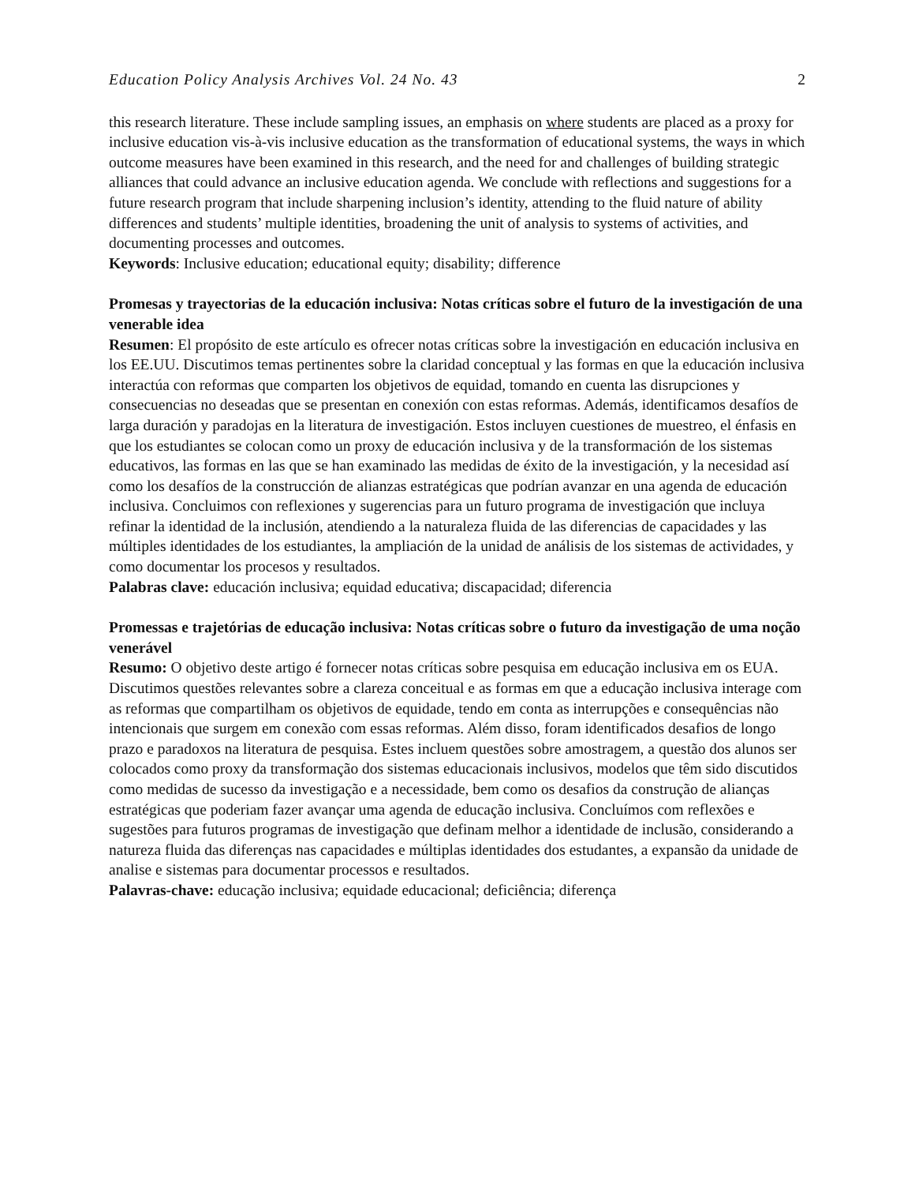Education Policy Analysis Archives Vol. 24 No. 43 2
this research literature. These include sampling issues, an emphasis on where students are placed as a proxy for inclusive education vis-à-vis inclusive education as the transformation of educational systems, the ways in which outcome measures have been examined in this research, and the need for and challenges of building strategic alliances that could advance an inclusive education agenda. We conclude with reflections and suggestions for a future research program that include sharpening inclusion’s identity, attending to the fluid nature of ability differences and students’ multiple identities, broadening the unit of analysis to systems of activities, and documenting processes and outcomes.
Keywords: Inclusive education; educational equity; disability; difference
Promesas y trayectorias de la educación inclusiva: Notas críticas sobre el futuro de la investigación de una venerable idea
Resumen: El propósito de este artículo es ofrecer notas críticas sobre la investigación en educación inclusiva en los EE.UU. Discutimos temas pertinentes sobre la claridad conceptual y las formas en que la educación inclusiva interactúa con reformas que comparten los objetivos de equidad, tomando en cuenta las disrupciones y consecuencias no deseadas que se presentan en conexión con estas reformas. Además, identificamos desafíos de larga duración y paradojas en la literatura de investigación. Estos incluyen cuestiones de muestreo, el énfasis en que los estudiantes se colocan como un proxy de educación inclusiva y de la transformación de los sistemas educativos, las formas en las que se han examinado las medidas de éxito de la investigación, y la necesidad así como los desafíos de la construcción de alianzas estratégicas que podrían avanzar en una agenda de educación inclusiva. Concluimos con reflexiones y sugerencias para un futuro programa de investigación que incluya refinar la identidad de la inclusión, atendiendo a la naturaleza fluida de las diferencias de capacidades y las múltiples identidades de los estudiantes, la ampliación de la unidad de análisis de los sistemas de actividades, y como documentar los procesos y resultados.
Palabras clave: educación inclusiva; equidad educativa; discapacidad; diferencia
Promessas e trajetórias de educação inclusiva: Notas críticas sobre o futuro da investigação de uma noção venerável
Resumo: O objetivo deste artigo é fornecer notas críticas sobre pesquisa em educação inclusiva em os EUA. Discutimos questões relevantes sobre a clareza conceitual e as formas em que a educação inclusiva interage com as reformas que compartilham os objetivos de equidade, tendo em conta as interrupções e consequências não intencionais que surgem em conexão com essas reformas. Além disso, foram identificados desafios de longo prazo e paradoxos na literatura de pesquisa. Estes incluem questões sobre amostragem, a questão dos alunos ser colocados como proxy da transformação dos sistemas educacionais inclusivos, modelos que têm sido discutidos como medidas de sucesso da investigação e a necessidade, bem como os desafios da construção de alianças estratégicas que poderiam fazer avançar uma agenda de educação inclusiva. Concluímos com reflexões e sugestões para futuros programas de investigação que definam melhor a identidade de inclusão, considerando a natureza fluida das diferenças nas capacidades e múltiplas identidades dos estudantes, a expansão da unidade de analise e sistemas para documentar processos e resultados.
Palavras-chave: educação inclusiva; equidade educacional; deficiência; diferença